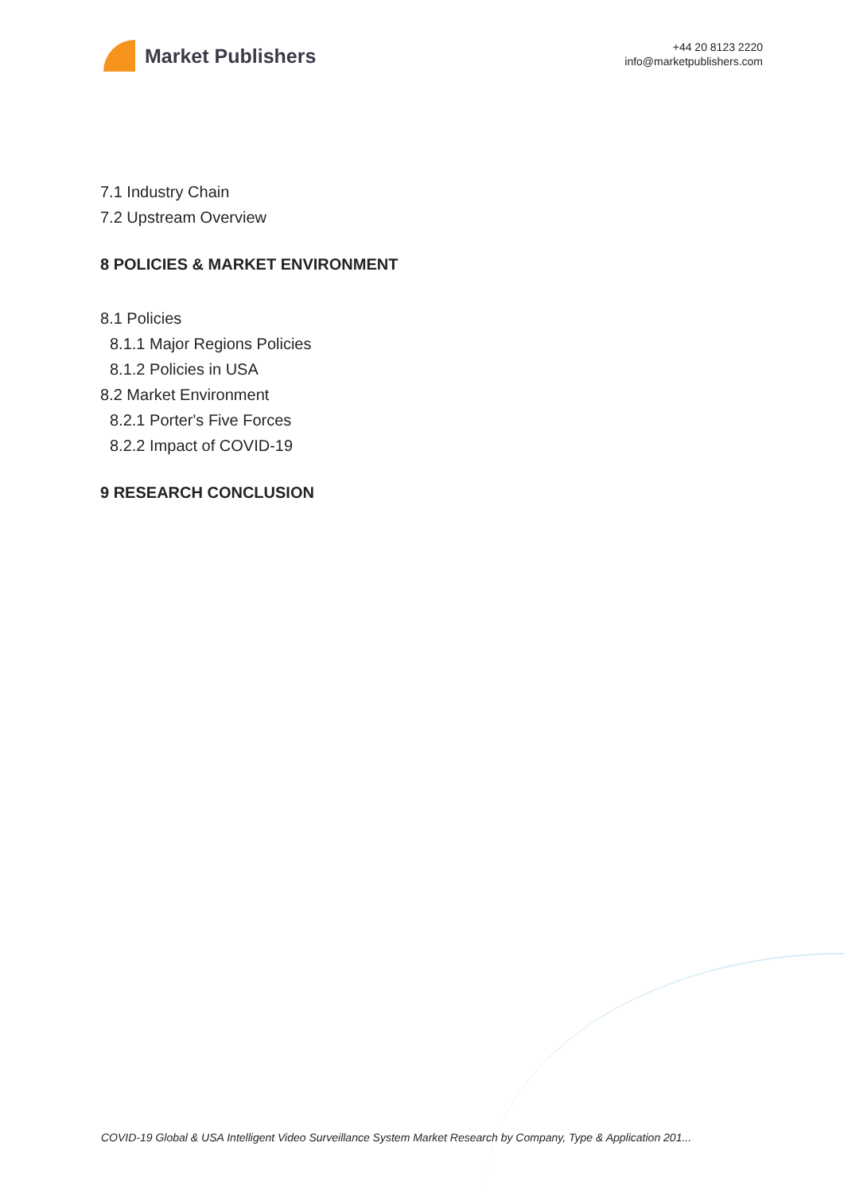Market Publishers
+44 20 8123 2220
info@marketpublishers.com
7.1 Industry Chain
7.2 Upstream Overview
8 POLICIES & MARKET ENVIRONMENT
8.1 Policies
8.1.1 Major Regions Policies
8.1.2 Policies in USA
8.2 Market Environment
8.2.1 Porter's Five Forces
8.2.2 Impact of COVID-19
9 RESEARCH CONCLUSION
COVID-19 Global & USA Intelligent Video Surveillance System Market Research by Company, Type & Application 201...